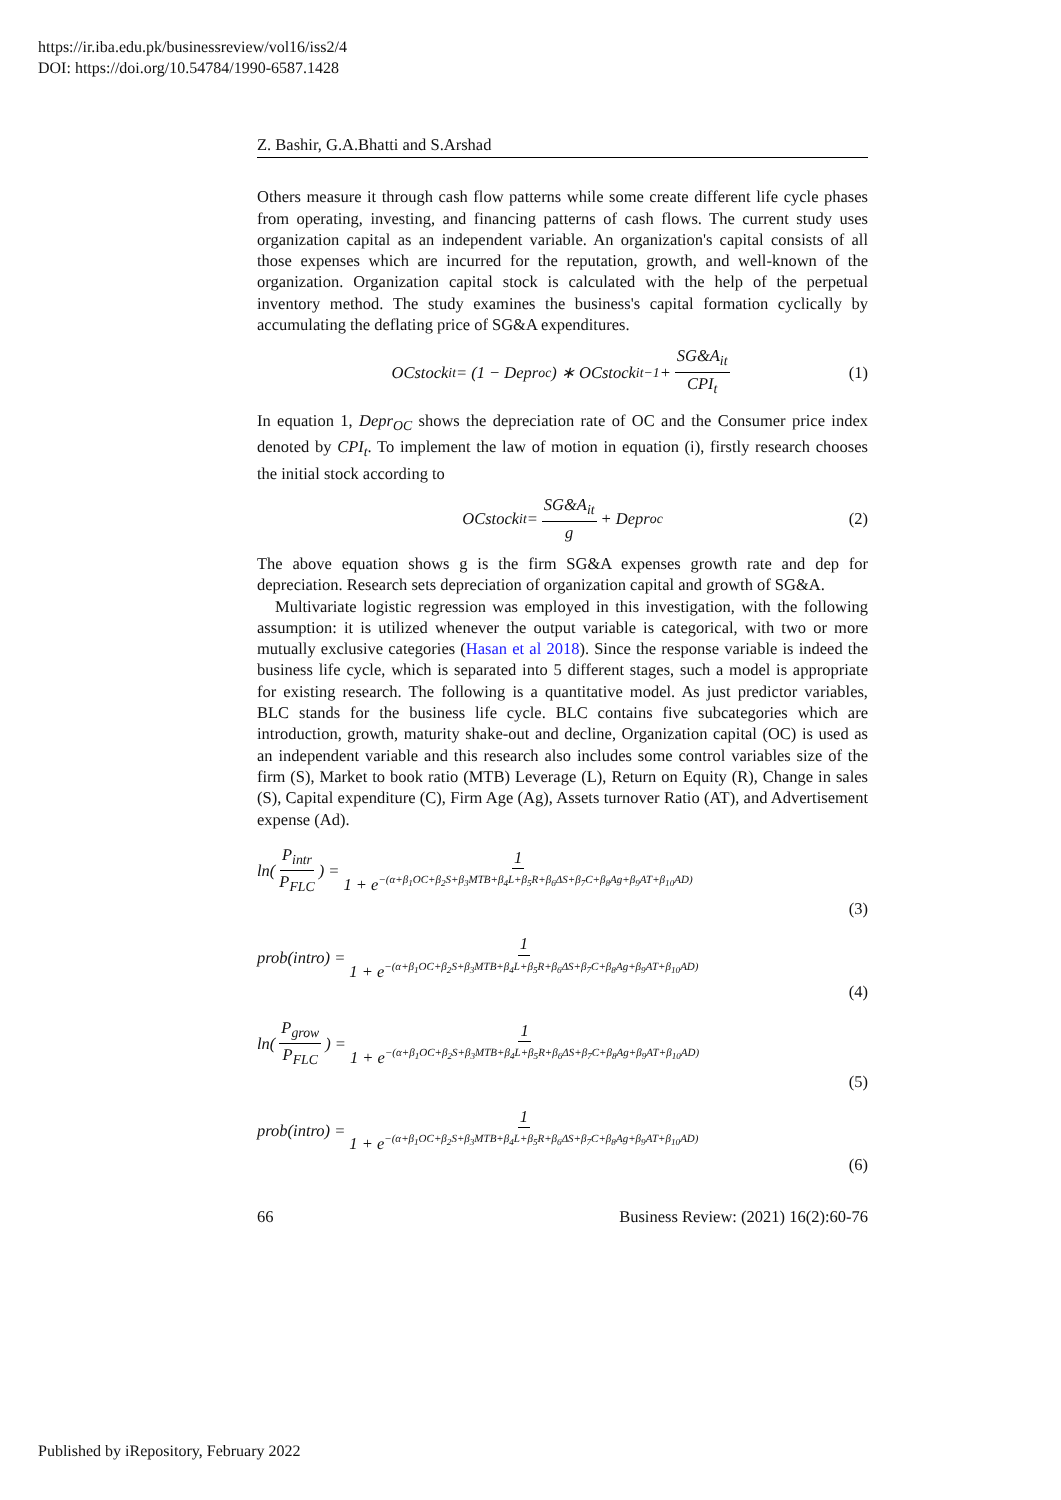https://ir.iba.edu.pk/businessreview/vol16/iss2/4
DOI: https://doi.org/10.54784/1990-6587.1428
Z. Bashir, G.A.Bhatti and S.Arshad
Others measure it through cash flow patterns while some create different life cycle phases from operating, investing, and financing patterns of cash flows. The current study uses organization capital as an independent variable. An organization's capital consists of all those expenses which are incurred for the reputation, growth, and well-known of the organization. Organization capital stock is calculated with the help of the perpetual inventory method. The study examines the business's capital formation cyclically by accumulating the deflating price of SG&A expenditures.
OCstock<sub>it</sub> = (1 − Depr<sub>oc</sub>) ∗ OCstock<sub>it−1</sub> + SG&A<sub>it</sub> CPI<sub>t</sub> (1)
In equation 1, Depr<sub>OC</sub> shows the depreciation rate of OC and the Consumer price index denoted by CPI<sub>t</sub>. To implement the law of motion in equation (i), firstly research chooses the initial stock according to
OCstock<sub>it</sub> = SG&A<sub>it</sub> g + Depr<sub>oc</sub> (2)
The above equation shows g is the firm SG&A expenses growth rate and dep for depreciation. Research sets depreciation of organization capital and growth of SG&A.
Multivariate logistic regression was employed in this investigation, with the following assumption: it is utilized whenever the output variable is categorical, with two or more mutually exclusive categories (Hasan et al 2018). Since the response variable is indeed the business life cycle, which is separated into 5 different stages, such a model is appropriate for existing research. The following is a quantitative model. As just predictor variables, BLC stands for the business life cycle. BLC contains five subcategories which are introduction, growth, maturity shake-out and decline, Organization capital (OC) is used as an independent variable and this research also includes some control variables size of the firm (S), Market to book ratio (MTB) Leverage (L), Return on Equity (R), Change in sales (S), Capital expenditure (C), Firm Age (Ag), Assets turnover Ratio (AT), and Advertisement expense (Ad).
ln(P<sub>intr</sub> P<sub>FLC</sub>) = 1 1 + e<sup>−(α+β<sub>1</sub>OC+β<sub>2</sub>S+β<sub>3</sub>MTB+β<sub>4</sub>L+β<sub>5</sub>R+β<sub>6</sub>ΔS+β<sub>7</sub>C+β<sub>8</sub>Ag+β<sub>9</sub>AT+β<sub>10</sub>AD)</sup>
(3)
prob(intro) = 1 1 + e<sup>−(α+β<sub>1</sub>OC+β<sub>2</sub>S+β<sub>3</sub>MTB+β<sub>4</sub>L+β<sub>5</sub>R+β<sub>6</sub>ΔS+β<sub>7</sub>C+β<sub>8</sub>Ag+β<sub>9</sub>AT+β<sub>10</sub>AD)</sup>
(4)
ln(P<sub>grow</sub> P<sub>FLC</sub>) = 1 1 + e<sup>−(α+β<sub>1</sub>OC+β<sub>2</sub>S+β<sub>3</sub>MTB+β<sub>4</sub>L+β<sub>5</sub>R+β<sub>6</sub>ΔS+β<sub>7</sub>C+β<sub>8</sub>Ag+β<sub>9</sub>AT+β<sub>10</sub>AD)</sup>
(5)
prob(intro) = 1 1 + e<sup>−(α+β<sub>1</sub>OC+β<sub>2</sub>S+β<sub>3</sub>MTB+β<sub>4</sub>L+β<sub>5</sub>R+β<sub>6</sub>ΔS+β<sub>7</sub>C+β<sub>8</sub>Ag+β<sub>9</sub>AT+β<sub>10</sub>AD)</sup>
(6)
66 Business Review: (2021) 16(2):60-76
Published by iRepository, February 2022